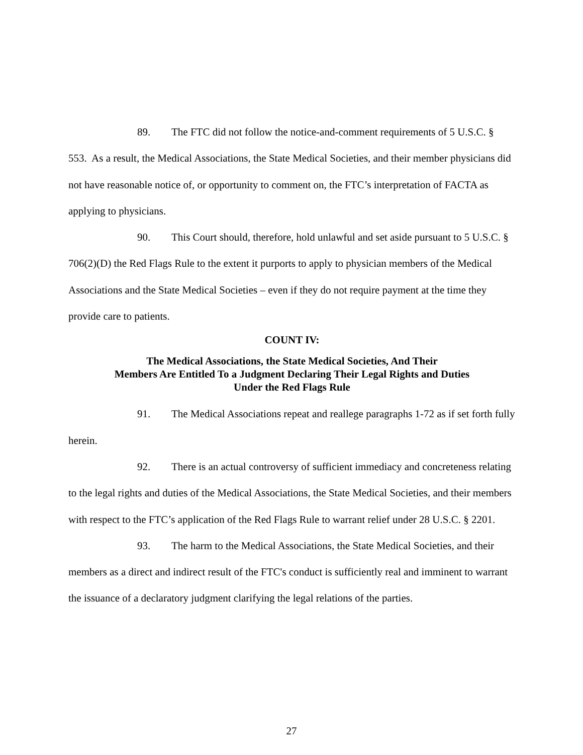89. The FTC did not follow the notice-and-comment requirements of 5 U.S.C. § 553. As a result, the Medical Associations, the State Medical Societies, and their member physicians did not have reasonable notice of, or opportunity to comment on, the FTC’s interpretation of FACTA as applying to physicians.
90. This Court should, therefore, hold unlawful and set aside pursuant to 5 U.S.C. § 706(2)(D) the Red Flags Rule to the extent it purports to apply to physician members of the Medical Associations and the State Medical Societies – even if they do not require payment at the time they provide care to patients.
COUNT IV:
The Medical Associations, the State Medical Societies, And Their
Members Are Entitled To a Judgment Declaring Their Legal Rights and Duties
Under the Red Flags Rule
91. The Medical Associations repeat and reallege paragraphs 1-72 as if set forth fully herein.
92. There is an actual controversy of sufficient immediacy and concreteness relating to the legal rights and duties of the Medical Associations, the State Medical Societies, and their members with respect to the FTC’s application of the Red Flags Rule to warrant relief under 28 U.S.C. § 2201.
93. The harm to the Medical Associations, the State Medical Societies, and their members as a direct and indirect result of the FTC's conduct is sufficiently real and imminent to warrant the issuance of a declaratory judgment clarifying the legal relations of the parties.
27